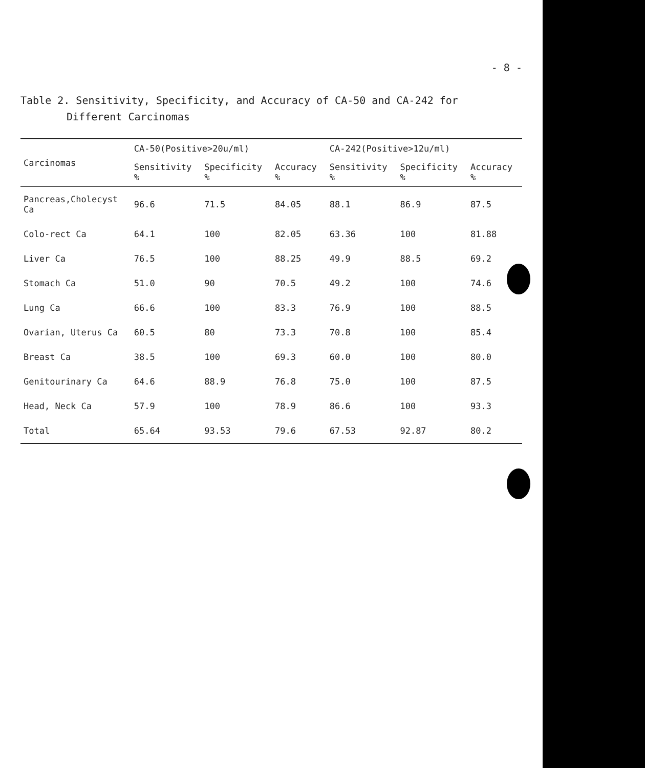- 8 -
Table 2. Sensitivity, Specificity, and Accuracy of CA-50 and CA-242 for
Different Carcinomas
| Carcinomas | CA-50(Positive>20u/ml) | | | CA-242(Positive>12u/ml) | | |
| --- | --- | --- | --- | --- | --- | --- |
| | Sensitivity % | Specificity % | Accuracy % | Sensitivity % | Specificity % | Accuracy % |
| Pancreas,Cholecyst Ca | 96.6 | 71.5 | 84.05 | 88.1 | 86.9 | 87.5 |
| Colo-rect Ca | 64.1 | 100 | 82.05 | 63.36 | 100 | 81.88 |
| Liver Ca | 76.5 | 100 | 88.25 | 49.9 | 88.5 | 69.2 |
| Stomach Ca | 51.0 | 90 | 70.5 | 49.2 | 100 | 74.6 |
| Lung Ca | 66.6 | 100 | 83.3 | 76.9 | 100 | 88.5 |
| Ovarian, Uterus Ca | 60.5 | 80 | 73.3 | 70.8 | 100 | 85.4 |
| Breast Ca | 38.5 | 100 | 69.3 | 60.0 | 100 | 80.0 |
| Genitourinary Ca | 64.6 | 88.9 | 76.8 | 75.0 | 100 | 87.5 |
| Head, Neck Ca | 57.9 | 100 | 78.9 | 86.6 | 100 | 93.3 |
| Total | 65.64 | 93.53 | 79.6 | 67.53 | 92.87 | 80.2 |